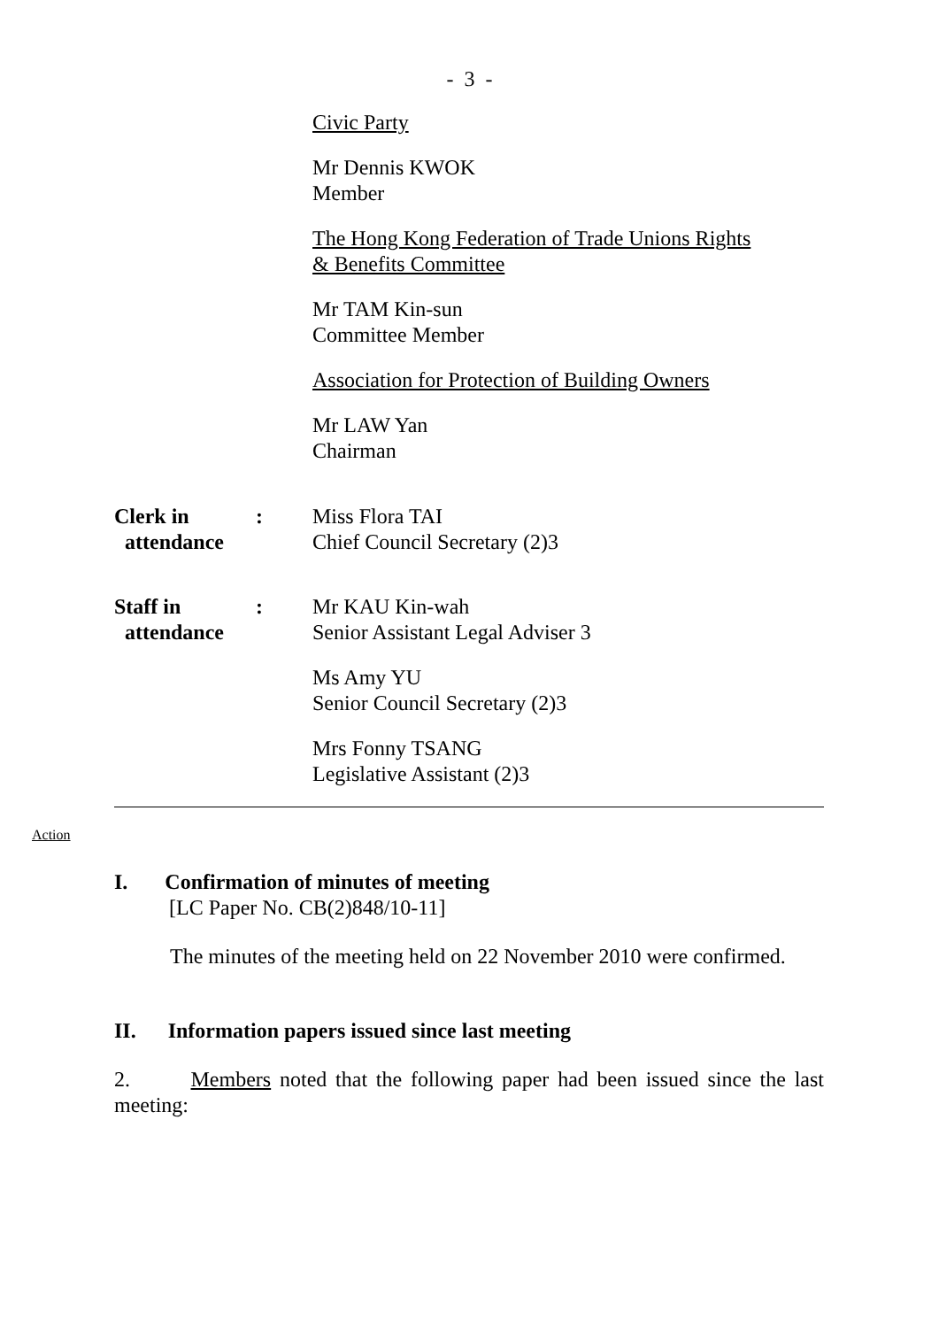- 3 -
Civic Party
Mr Dennis KWOK
Member
The Hong Kong Federation of Trade Unions Rights
& Benefits Committee
Mr TAM Kin-sun
Committee Member
Association for Protection of Building Owners
Mr LAW Yan
Chairman
Clerk in
attendance
: Miss Flora TAI
Chief Council Secretary (2)3
Staff in
attendance
: Mr KAU Kin-wah
Senior Assistant Legal Adviser 3
Ms Amy YU
Senior Council Secretary (2)3
Mrs Fonny TSANG
Legislative Assistant (2)3
Action
I. Confirmation of minutes of meeting
[LC Paper No. CB(2)848/10-11]
The minutes of the meeting held on 22 November 2010 were confirmed.
II. Information papers issued since last meeting
2. Members noted that the following paper had been issued since the last meeting: